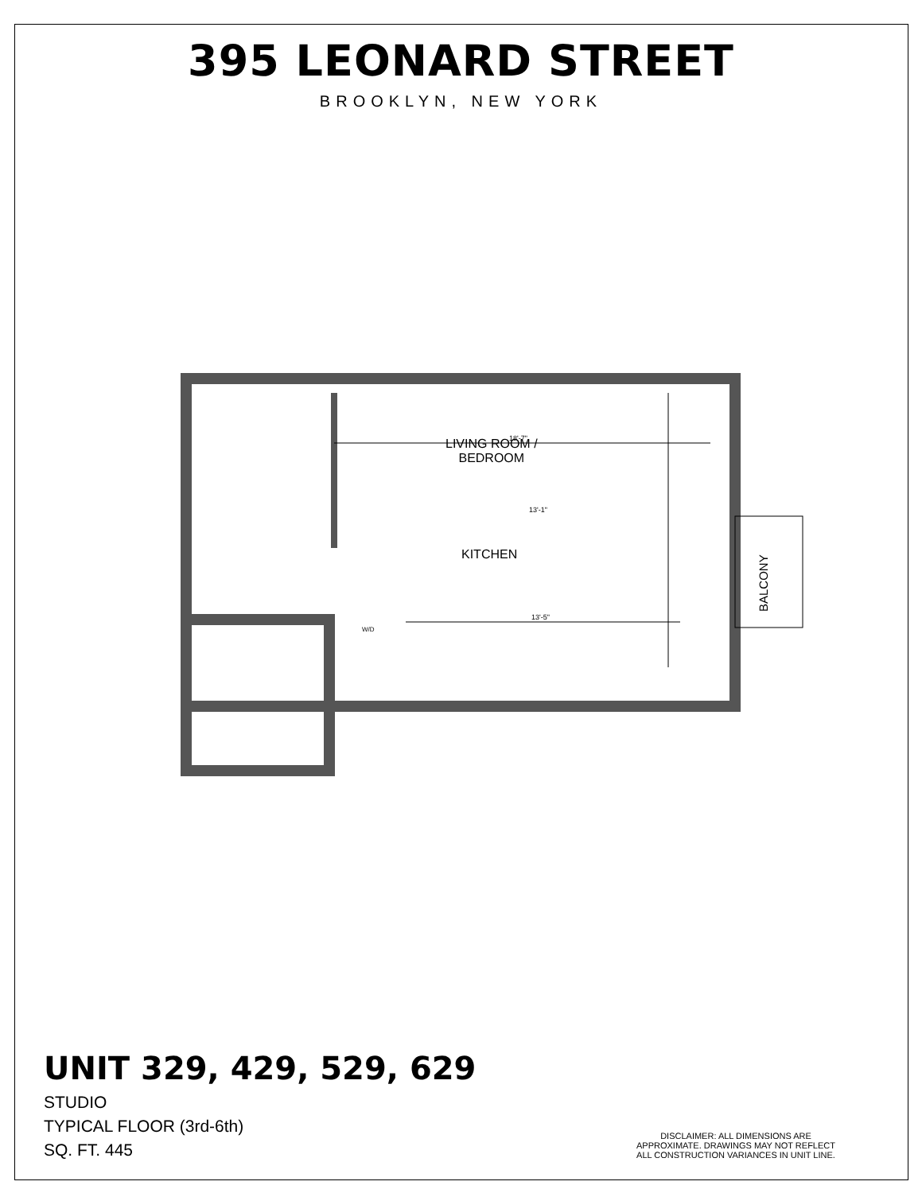395 LEONARD STREET
BROOKLYN, NEW YORK
KITCHEN
18'-7"
13'-5"
13'-1"
W/D
BALCONY
LIVING ROOM /
BEDROOM
UNIT 329, 429, 529, 629
STUDIO
TYPICAL FLOOR (3rd-6th)
SQ. FT. 445
DISCLAIMER: ALL DIMENSIONS ARE APPROXIMATE. DRAWINGS MAY NOT REFLECT ALL CONSTRUCTION VARIANCES IN UNIT LINE.